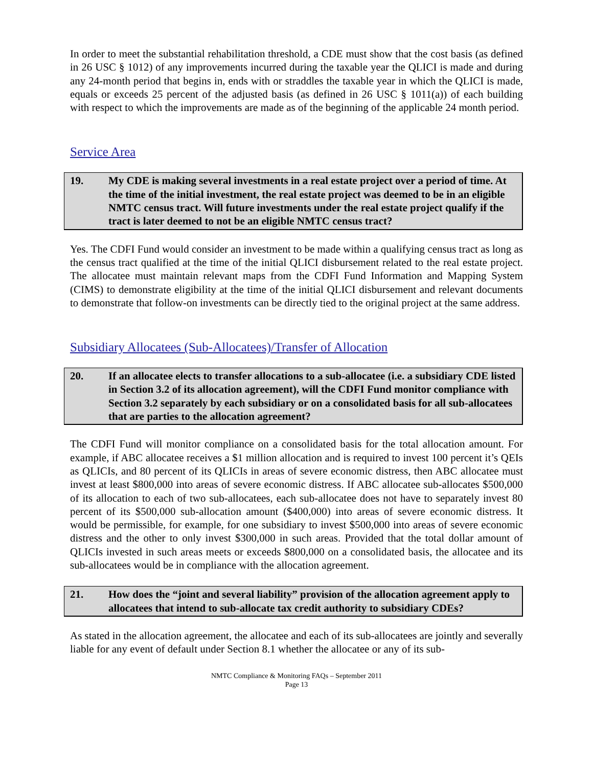In order to meet the substantial rehabilitation threshold, a CDE must show that the cost basis (as defined in 26 USC § 1012) of any improvements incurred during the taxable year the QLICI is made and during any 24-month period that begins in, ends with or straddles the taxable year in which the QLICI is made, equals or exceeds 25 percent of the adjusted basis (as defined in 26 USC § 1011(a)) of each building with respect to which the improvements are made as of the beginning of the applicable 24 month period.
Service Area
19. My CDE is making several investments in a real estate project over a period of time. At the time of the initial investment, the real estate project was deemed to be in an eligible NMTC census tract. Will future investments under the real estate project qualify if the tract is later deemed to not be an eligible NMTC census tract?
Yes. The CDFI Fund would consider an investment to be made within a qualifying census tract as long as the census tract qualified at the time of the initial QLICI disbursement related to the real estate project. The allocatee must maintain relevant maps from the CDFI Fund Information and Mapping System (CIMS) to demonstrate eligibility at the time of the initial QLICI disbursement and relevant documents to demonstrate that follow-on investments can be directly tied to the original project at the same address.
Subsidiary Allocatees (Sub-Allocatees)/Transfer of Allocation
20. If an allocatee elects to transfer allocations to a sub-allocatee (i.e. a subsidiary CDE listed in Section 3.2 of its allocation agreement), will the CDFI Fund monitor compliance with Section 3.2 separately by each subsidiary or on a consolidated basis for all sub-allocatees that are parties to the allocation agreement?
The CDFI Fund will monitor compliance on a consolidated basis for the total allocation amount. For example, if ABC allocatee receives a $1 million allocation and is required to invest 100 percent it’s QEIs as QLICIs, and 80 percent of its QLICIs in areas of severe economic distress, then ABC allocatee must invest at least $800,000 into areas of severe economic distress. If ABC allocatee sub-allocates $500,000 of its allocation to each of two sub-allocatees, each sub-allocatee does not have to separately invest 80 percent of its $500,000 sub-allocation amount ($400,000) into areas of severe economic distress. It would be permissible, for example, for one subsidiary to invest $500,000 into areas of severe economic distress and the other to only invest $300,000 in such areas. Provided that the total dollar amount of QLICIs invested in such areas meets or exceeds $800,000 on a consolidated basis, the allocatee and its sub-allocatees would be in compliance with the allocation agreement.
21. How does the “joint and several liability” provision of the allocation agreement apply to allocatees that intend to sub-allocate tax credit authority to subsidiary CDEs?
As stated in the allocation agreement, the allocatee and each of its sub-allocatees are jointly and severally liable for any event of default under Section 8.1 whether the allocatee or any of its sub-
NMTC Compliance & Monitoring FAQs – September 2011
Page 13